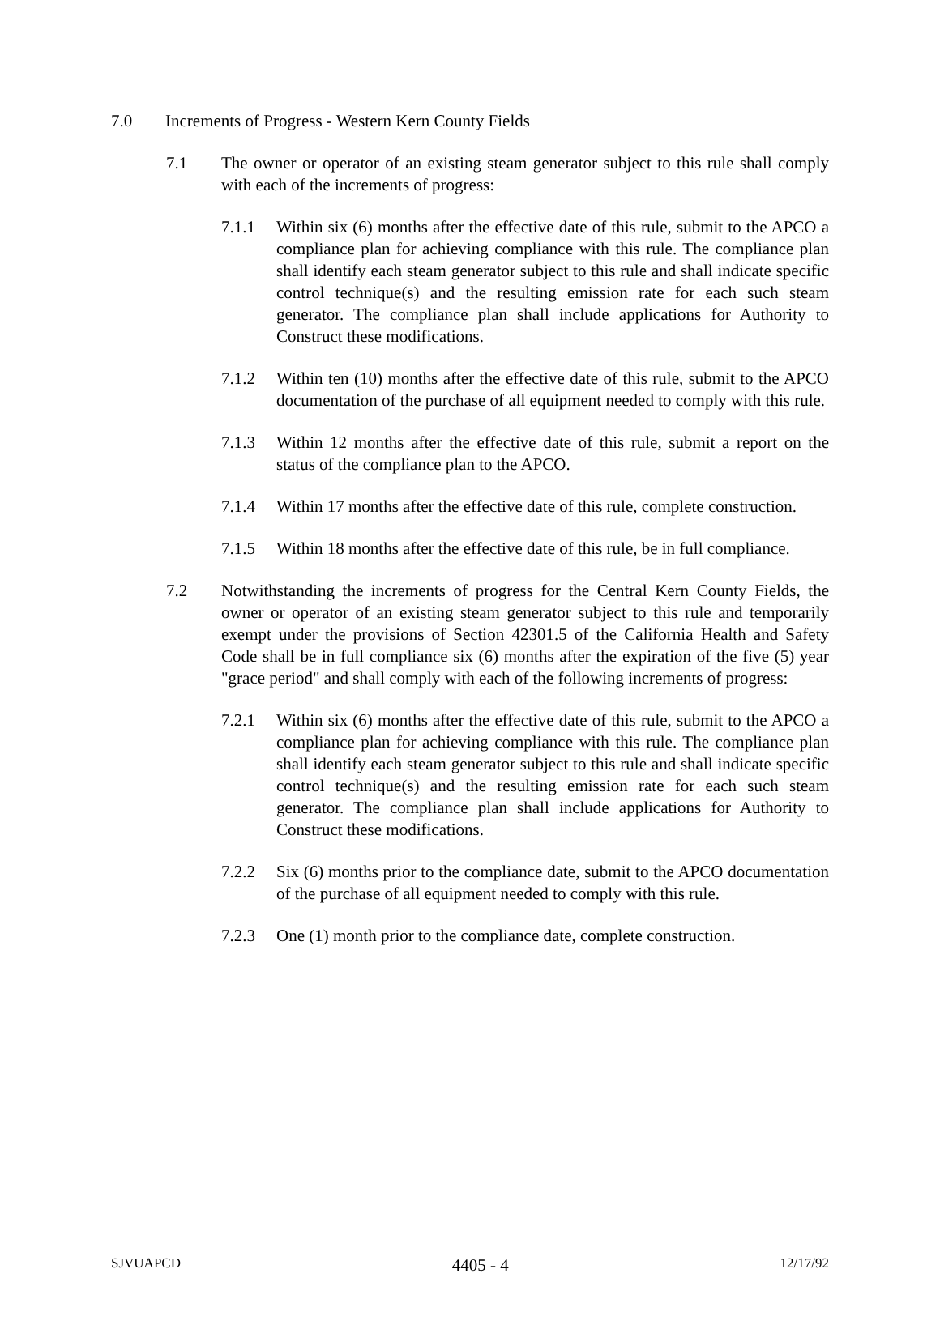7.0 Increments of Progress - Western Kern County Fields
7.1 The owner or operator of an existing steam generator subject to this rule shall comply with each of the increments of progress:
7.1.1 Within six (6) months after the effective date of this rule, submit to the APCO a compliance plan for achieving compliance with this rule. The compliance plan shall identify each steam generator subject to this rule and shall indicate specific control technique(s) and the resulting emission rate for each such steam generator. The compliance plan shall include applications for Authority to Construct these modifications.
7.1.2 Within ten (10) months after the effective date of this rule, submit to the APCO documentation of the purchase of all equipment needed to comply with this rule.
7.1.3 Within 12 months after the effective date of this rule, submit a report on the status of the compliance plan to the APCO.
7.1.4 Within 17 months after the effective date of this rule, complete construction.
7.1.5 Within 18 months after the effective date of this rule, be in full compliance.
7.2 Notwithstanding the increments of progress for the Central Kern County Fields, the owner or operator of an existing steam generator subject to this rule and temporarily exempt under the provisions of Section 42301.5 of the California Health and Safety Code shall be in full compliance six (6) months after the expiration of the five (5) year "grace period" and shall comply with each of the following increments of progress:
7.2.1 Within six (6) months after the effective date of this rule, submit to the APCO a compliance plan for achieving compliance with this rule. The compliance plan shall identify each steam generator subject to this rule and shall indicate specific control technique(s) and the resulting emission rate for each such steam generator. The compliance plan shall include applications for Authority to Construct these modifications.
7.2.2 Six (6) months prior to the compliance date, submit to the APCO documentation of the purchase of all equipment needed to comply with this rule.
7.2.3 One (1) month prior to the compliance date, complete construction.
SJVUAPCD 4405 - 4 12/17/92